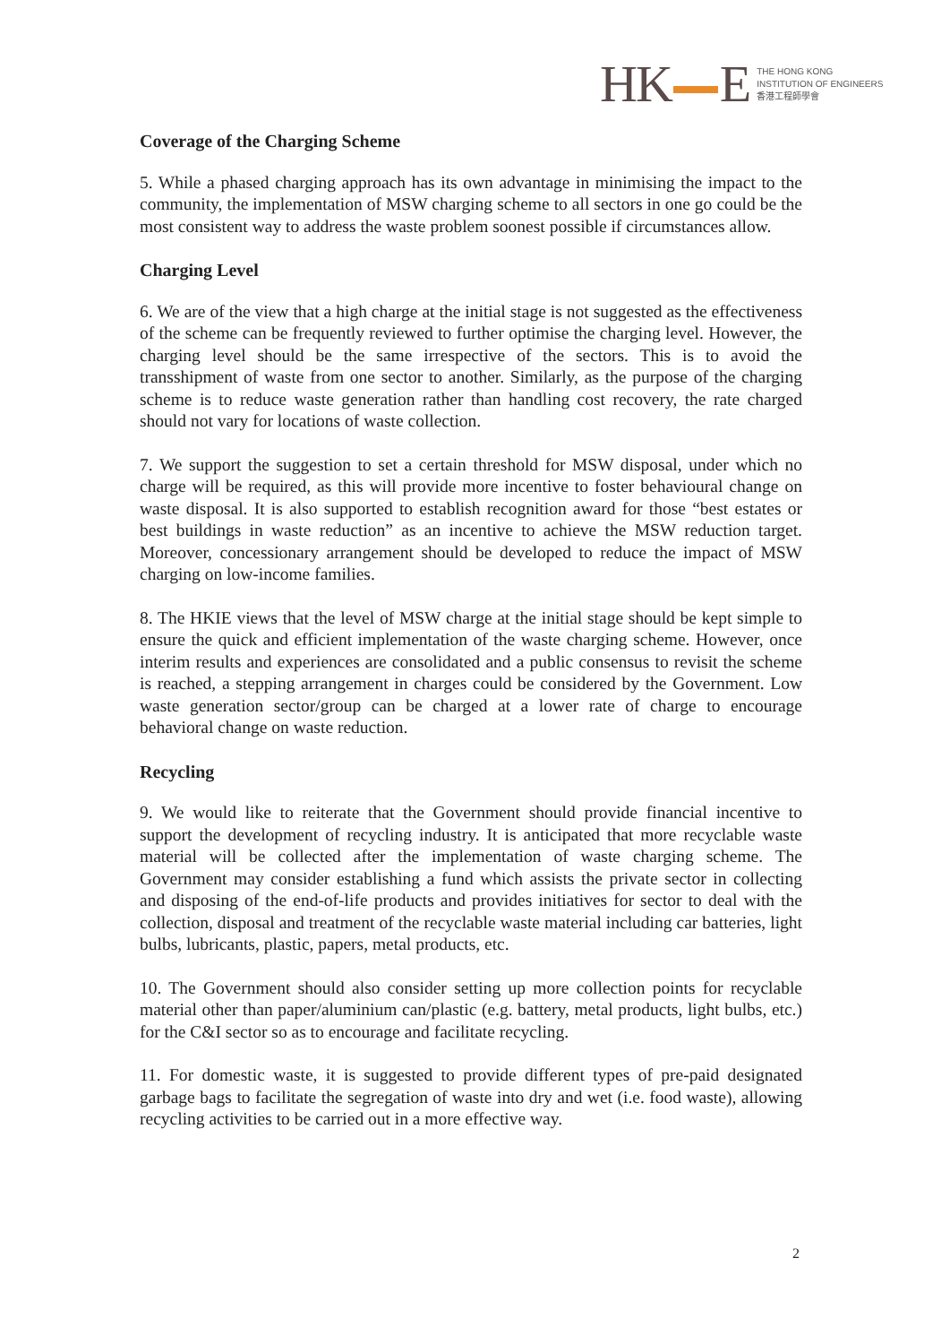HK E
THE HONG KONG
INSTITUTION OF ENGINEERS
香港工程師學會
Coverage of the Charging Scheme
5. While a phased charging approach has its own advantage in minimising the impact to the community, the implementation of MSW charging scheme to all sectors in one go could be the most consistent way to address the waste problem soonest possible if circumstances allow.
Charging Level
6. We are of the view that a high charge at the initial stage is not suggested as the effectiveness of the scheme can be frequently reviewed to further optimise the charging level. However, the charging level should be the same irrespective of the sectors. This is to avoid the transshipment of waste from one sector to another. Similarly, as the purpose of the charging scheme is to reduce waste generation rather than handling cost recovery, the rate charged should not vary for locations of waste collection.
7. We support the suggestion to set a certain threshold for MSW disposal, under which no charge will be required, as this will provide more incentive to foster behavioural change on waste disposal. It is also supported to establish recognition award for those “best estates or best buildings in waste reduction” as an incentive to achieve the MSW reduction target. Moreover, concessionary arrangement should be developed to reduce the impact of MSW charging on low-income families.
8. The HKIE views that the level of MSW charge at the initial stage should be kept simple to ensure the quick and efficient implementation of the waste charging scheme. However, once interim results and experiences are consolidated and a public consensus to revisit the scheme is reached, a stepping arrangement in charges could be considered by the Government. Low waste generation sector/group can be charged at a lower rate of charge to encourage behavioral change on waste reduction.
Recycling
9. We would like to reiterate that the Government should provide financial incentive to support the development of recycling industry. It is anticipated that more recyclable waste material will be collected after the implementation of waste charging scheme. The Government may consider establishing a fund which assists the private sector in collecting and disposing of the end-of-life products and provides initiatives for sector to deal with the collection, disposal and treatment of the recyclable waste material including car batteries, light bulbs, lubricants, plastic, papers, metal products, etc.
10. The Government should also consider setting up more collection points for recyclable material other than paper/aluminium can/plastic (e.g. battery, metal products, light bulbs, etc.) for the C&I sector so as to encourage and facilitate recycling.
11. For domestic waste, it is suggested to provide different types of pre-paid designated garbage bags to facilitate the segregation of waste into dry and wet (i.e. food waste), allowing recycling activities to be carried out in a more effective way.
2